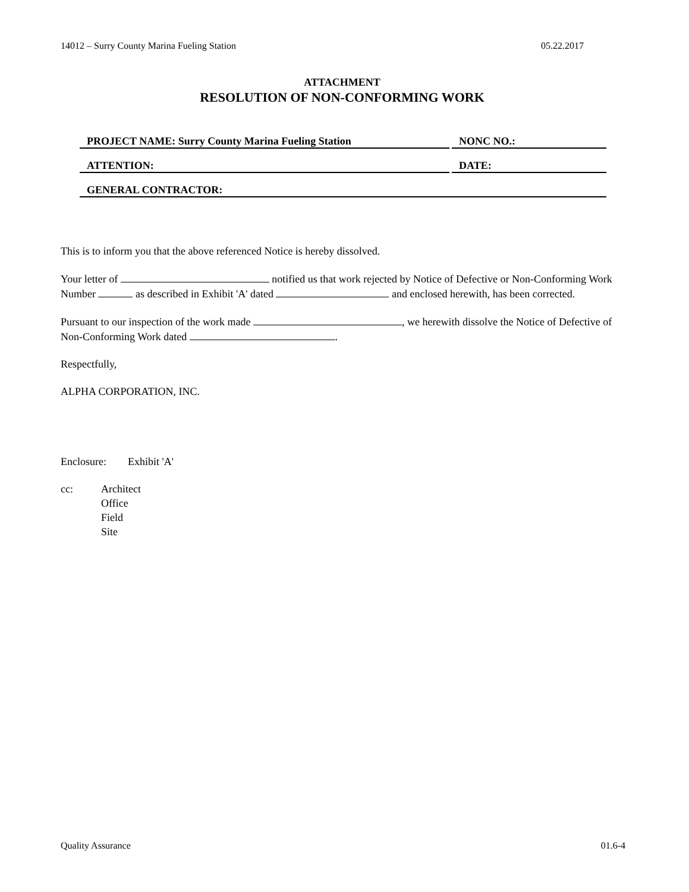14012 – Surry County Marina Fueling Station 05.22.2017
ATTACHMENT
RESOLUTION OF NON-CONFORMING WORK
PROJECT NAME: Surry County Marina Fueling Station NONC NO.:
ATTENTION: DATE:
GENERAL CONTRACTOR:
This is to inform you that the above referenced Notice is hereby dissolved.
Your letter of notified us that work rejected by Notice of Defective or Non-Conforming Work Number as described in Exhibit 'A' dated and enclosed herewith, has been corrected.
Pursuant to our inspection of the work made , we herewith dissolve the Notice of Defective of Non-Conforming Work dated .
Respectfully,
ALPHA CORPORATION, INC.
Enclosure: Exhibit 'A'
cc: Architect
Office
Field
Site
Quality Assurance 01.6-4